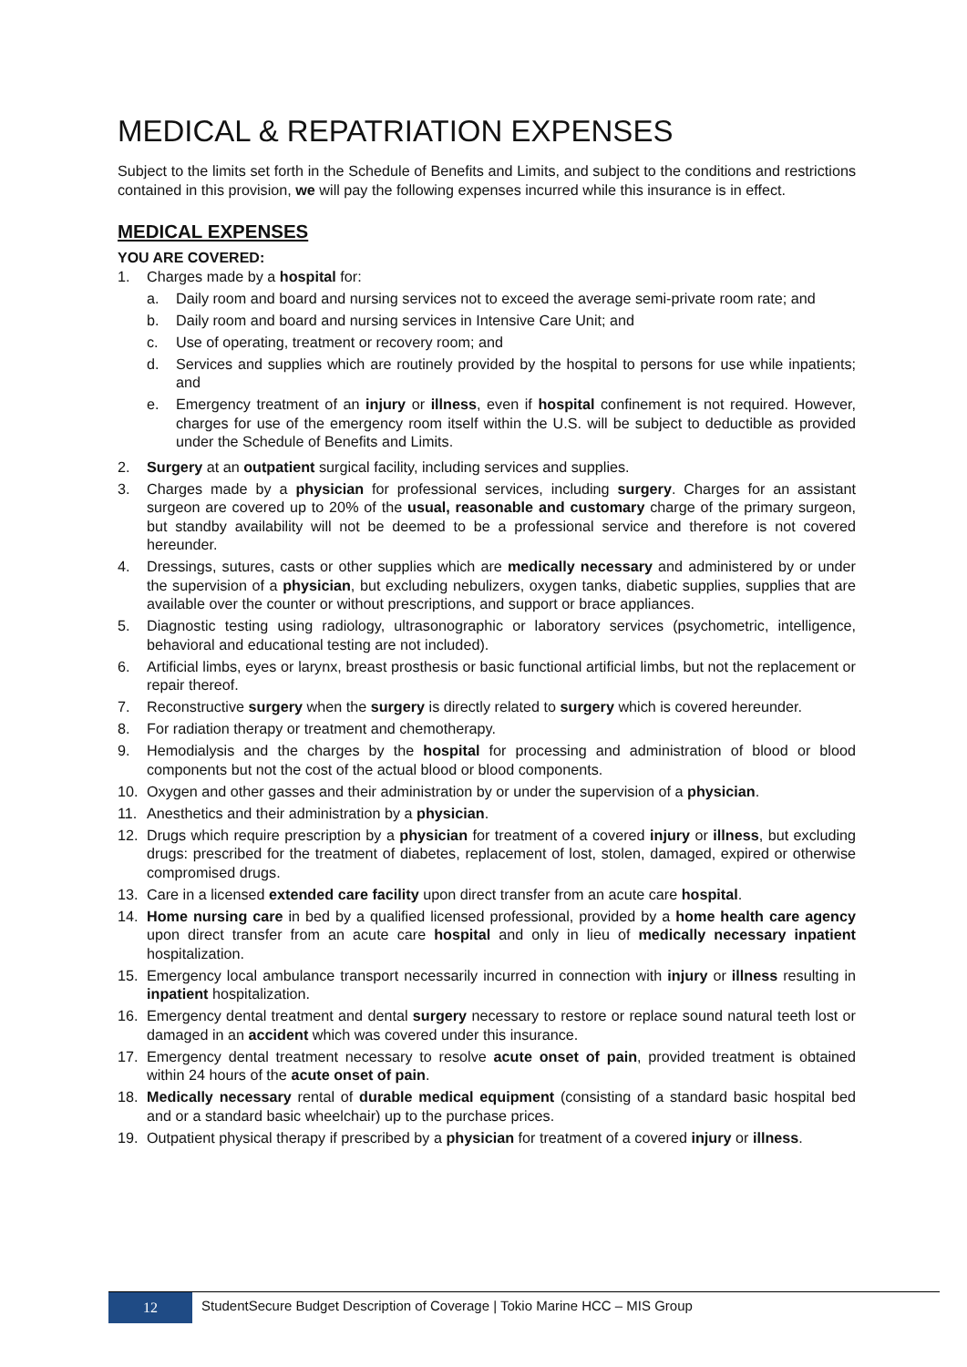MEDICAL & REPATRIATION EXPENSES
Subject to the limits set forth in the Schedule of Benefits and Limits, and subject to the conditions and restrictions contained in this provision, we will pay the following expenses incurred while this insurance is in effect.
MEDICAL EXPENSES
YOU ARE COVERED:
1. Charges made by a hospital for:
a. Daily room and board and nursing services not to exceed the average semi-private room rate; and
b. Daily room and board and nursing services in Intensive Care Unit; and
c. Use of operating, treatment or recovery room; and
d. Services and supplies which are routinely provided by the hospital to persons for use while inpatients; and
e. Emergency treatment of an injury or illness, even if hospital confinement is not required. However, charges for use of the emergency room itself within the U.S. will be subject to deductible as provided under the Schedule of Benefits and Limits.
2. Surgery at an outpatient surgical facility, including services and supplies.
3. Charges made by a physician for professional services, including surgery. Charges for an assistant surgeon are covered up to 20% of the usual, reasonable and customary charge of the primary surgeon, but standby availability will not be deemed to be a professional service and therefore is not covered hereunder.
4. Dressings, sutures, casts or other supplies which are medically necessary and administered by or under the supervision of a physician, but excluding nebulizers, oxygen tanks, diabetic supplies, supplies that are available over the counter or without prescriptions, and support or brace appliances.
5. Diagnostic testing using radiology, ultrasonographic or laboratory services (psychometric, intelligence, behavioral and educational testing are not included).
6. Artificial limbs, eyes or larynx, breast prosthesis or basic functional artificial limbs, but not the replacement or repair thereof.
7. Reconstructive surgery when the surgery is directly related to surgery which is covered hereunder.
8. For radiation therapy or treatment and chemotherapy.
9. Hemodialysis and the charges by the hospital for processing and administration of blood or blood components but not the cost of the actual blood or blood components.
10. Oxygen and other gasses and their administration by or under the supervision of a physician.
11. Anesthetics and their administration by a physician.
12. Drugs which require prescription by a physician for treatment of a covered injury or illness, but excluding drugs: prescribed for the treatment of diabetes, replacement of lost, stolen, damaged, expired or otherwise compromised drugs.
13. Care in a licensed extended care facility upon direct transfer from an acute care hospital.
14. Home nursing care in bed by a qualified licensed professional, provided by a home health care agency upon direct transfer from an acute care hospital and only in lieu of medically necessary inpatient hospitalization.
15. Emergency local ambulance transport necessarily incurred in connection with injury or illness resulting in inpatient hospitalization.
16. Emergency dental treatment and dental surgery necessary to restore or replace sound natural teeth lost or damaged in an accident which was covered under this insurance.
17. Emergency dental treatment necessary to resolve acute onset of pain, provided treatment is obtained within 24 hours of the acute onset of pain.
18. Medically necessary rental of durable medical equipment (consisting of a standard basic hospital bed and or a standard basic wheelchair) up to the purchase prices.
19. Outpatient physical therapy if prescribed by a physician for treatment of a covered injury or illness.
12
StudentSecure Budget Description of Coverage | Tokio Marine HCC – MIS Group